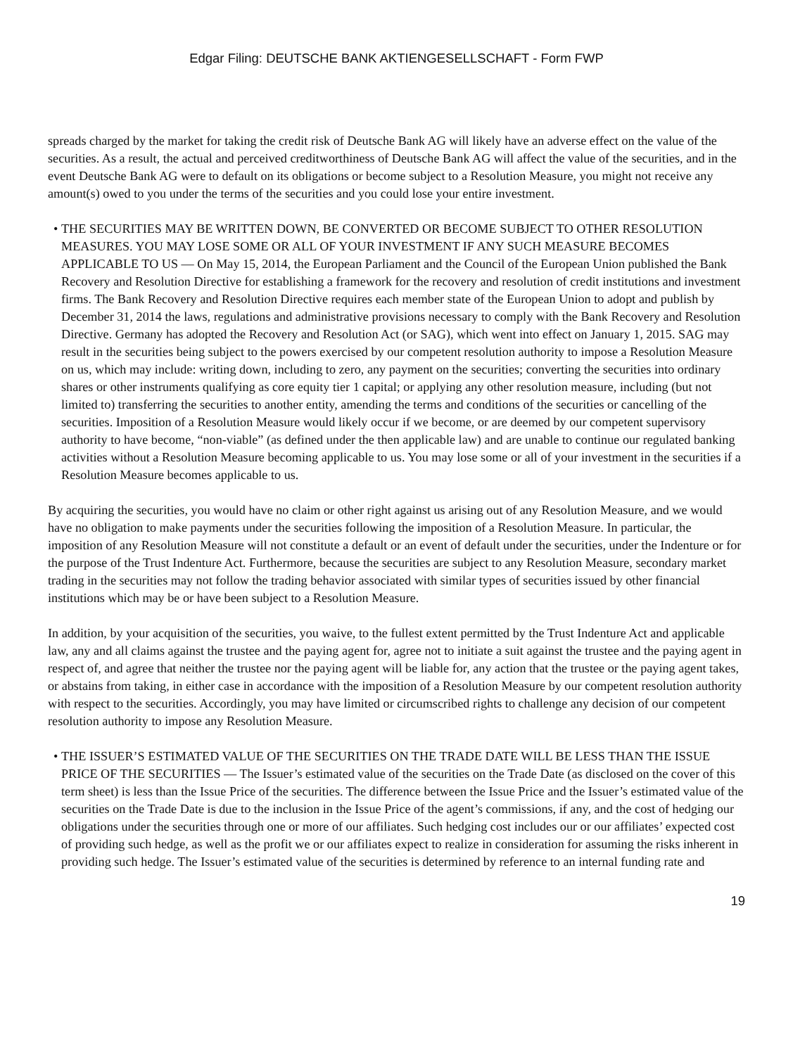Edgar Filing: DEUTSCHE BANK AKTIENGESELLSCHAFT - Form FWP
spreads charged by the market for taking the credit risk of Deutsche Bank AG will likely have an adverse effect on the value of the securities. As a result, the actual and perceived creditworthiness of Deutsche Bank AG will affect the value of the securities, and in the event Deutsche Bank AG were to default on its obligations or become subject to a Resolution Measure, you might not receive any amount(s) owed to you under the terms of the securities and you could lose your entire investment.
• THE SECURITIES MAY BE WRITTEN DOWN, BE CONVERTED OR BECOME SUBJECT TO OTHER RESOLUTION MEASURES. YOU MAY LOSE SOME OR ALL OF YOUR INVESTMENT IF ANY SUCH MEASURE BECOMES APPLICABLE TO US — On May 15, 2014, the European Parliament and the Council of the European Union published the Bank Recovery and Resolution Directive for establishing a framework for the recovery and resolution of credit institutions and investment firms. The Bank Recovery and Resolution Directive requires each member state of the European Union to adopt and publish by December 31, 2014 the laws, regulations and administrative provisions necessary to comply with the Bank Recovery and Resolution Directive. Germany has adopted the Recovery and Resolution Act (or SAG), which went into effect on January 1, 2015. SAG may result in the securities being subject to the powers exercised by our competent resolution authority to impose a Resolution Measure on us, which may include: writing down, including to zero, any payment on the securities; converting the securities into ordinary shares or other instruments qualifying as core equity tier 1 capital; or applying any other resolution measure, including (but not limited to) transferring the securities to another entity, amending the terms and conditions of the securities or cancelling of the securities. Imposition of a Resolution Measure would likely occur if we become, or are deemed by our competent supervisory authority to have become, “non-viable” (as defined under the then applicable law) and are unable to continue our regulated banking activities without a Resolution Measure becoming applicable to us. You may lose some or all of your investment in the securities if a Resolution Measure becomes applicable to us.
By acquiring the securities, you would have no claim or other right against us arising out of any Resolution Measure, and we would have no obligation to make payments under the securities following the imposition of a Resolution Measure. In particular, the imposition of any Resolution Measure will not constitute a default or an event of default under the securities, under the Indenture or for the purpose of the Trust Indenture Act. Furthermore, because the securities are subject to any Resolution Measure, secondary market trading in the securities may not follow the trading behavior associated with similar types of securities issued by other financial institutions which may be or have been subject to a Resolution Measure.
In addition, by your acquisition of the securities, you waive, to the fullest extent permitted by the Trust Indenture Act and applicable law, any and all claims against the trustee and the paying agent for, agree not to initiate a suit against the trustee and the paying agent in respect of, and agree that neither the trustee nor the paying agent will be liable for, any action that the trustee or the paying agent takes, or abstains from taking, in either case in accordance with the imposition of a Resolution Measure by our competent resolution authority with respect to the securities. Accordingly, you may have limited or circumscribed rights to challenge any decision of our competent resolution authority to impose any Resolution Measure.
• THE ISSUER’S ESTIMATED VALUE OF THE SECURITIES ON THE TRADE DATE WILL BE LESS THAN THE ISSUE PRICE OF THE SECURITIES — The Issuer’s estimated value of the securities on the Trade Date (as disclosed on the cover of this term sheet) is less than the Issue Price of the securities. The difference between the Issue Price and the Issuer’s estimated value of the securities on the Trade Date is due to the inclusion in the Issue Price of the agent’s commissions, if any, and the cost of hedging our obligations under the securities through one or more of our affiliates. Such hedging cost includes our or our affiliates’ expected cost of providing such hedge, as well as the profit we or our affiliates expect to realize in consideration for assuming the risks inherent in providing such hedge. The Issuer’s estimated value of the securities is determined by reference to an internal funding rate and
19